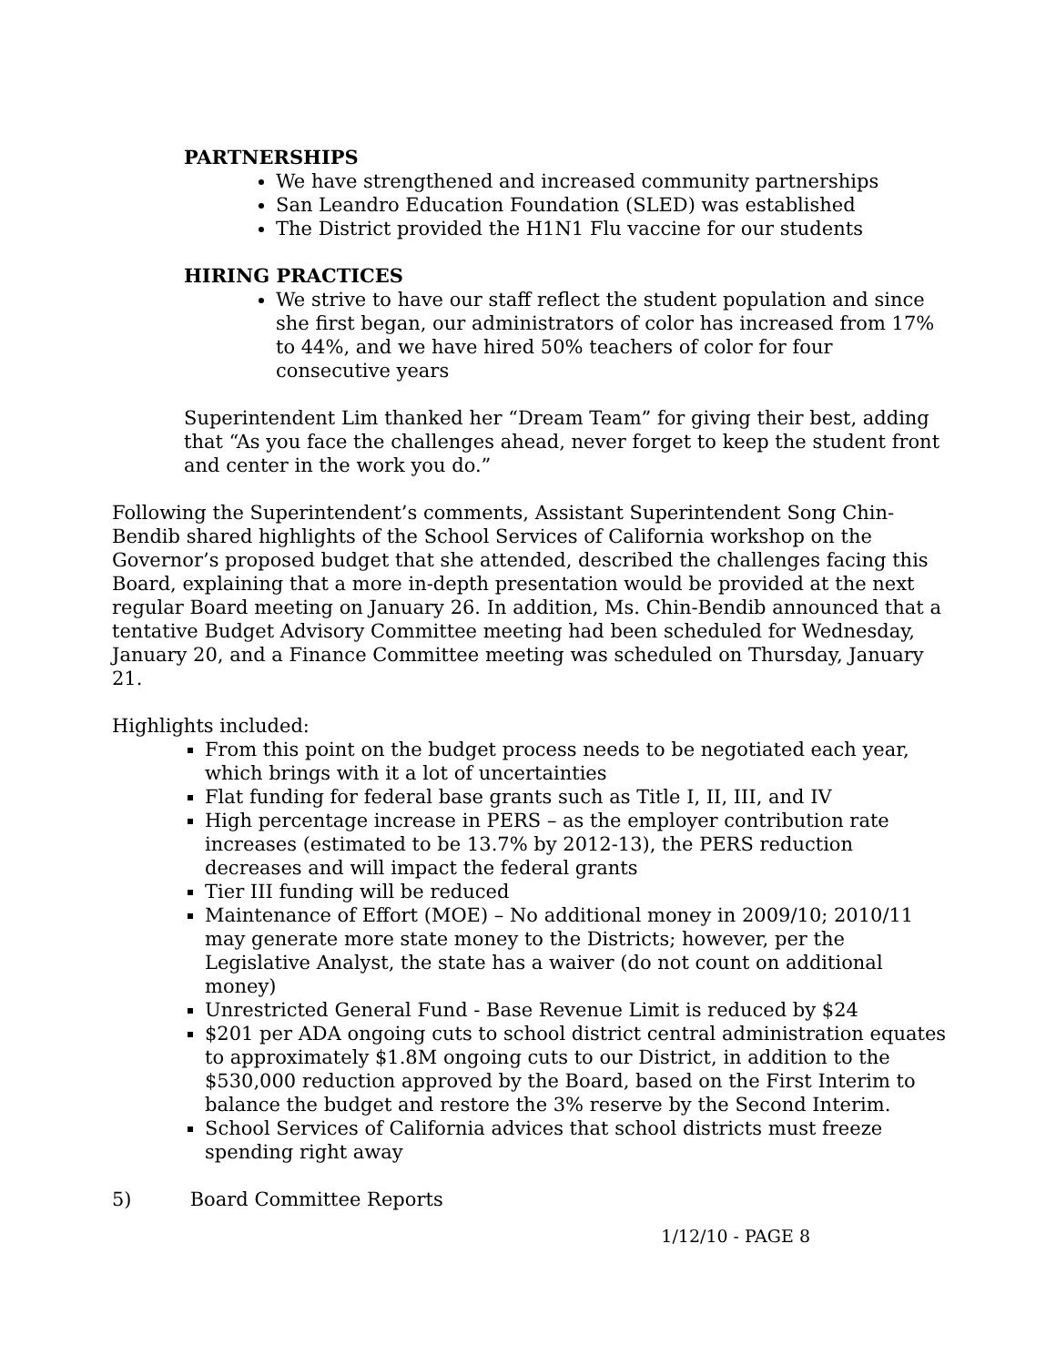PARTNERSHIPS
We have strengthened and increased community partnerships
San Leandro Education Foundation (SLED) was established
The District provided the H1N1 Flu vaccine for our students
HIRING PRACTICES
We strive to have our staff reflect the student population and since she first began, our administrators of color has increased from 17% to 44%, and we have hired 50% teachers of color for four consecutive years
Superintendent Lim thanked her “Dream Team” for giving their best, adding that “As you face the challenges ahead, never forget to keep the student front and center in the work you do.”
Following the Superintendent’s comments, Assistant Superintendent Song Chin-Bendib shared highlights of the School Services of California workshop on the Governor’s proposed budget that she attended, described the challenges facing this Board, explaining that a more in-depth presentation would be provided at the next regular Board meeting on January 26. In addition, Ms. Chin-Bendib announced that a tentative Budget Advisory Committee meeting had been scheduled for Wednesday, January 20, and a Finance Committee meeting was scheduled on Thursday, January 21.
Highlights included:
From this point on the budget process needs to be negotiated each year, which brings with it a lot of uncertainties
Flat funding for federal base grants such as Title I, II, III, and IV
High percentage increase in PERS – as the employer contribution rate increases (estimated to be 13.7% by 2012-13), the PERS reduction decreases and will impact the federal grants
Tier III funding will be reduced
Maintenance of Effort (MOE) – No additional money in 2009/10; 2010/11 may generate more state money to the Districts; however, per the Legislative Analyst, the state has a waiver (do not count on additional money)
Unrestricted General Fund - Base Revenue Limit is reduced by $24
$201 per ADA ongoing cuts to school district central administration equates to approximately $1.8M ongoing cuts to our District, in addition to the $530,000 reduction approved by the Board, based on the First Interim to balance the budget and restore the 3% reserve by the Second Interim.
School Services of California advices that school districts must freeze spending right away
5) Board Committee Reports
1/12/10 - PAGE 8